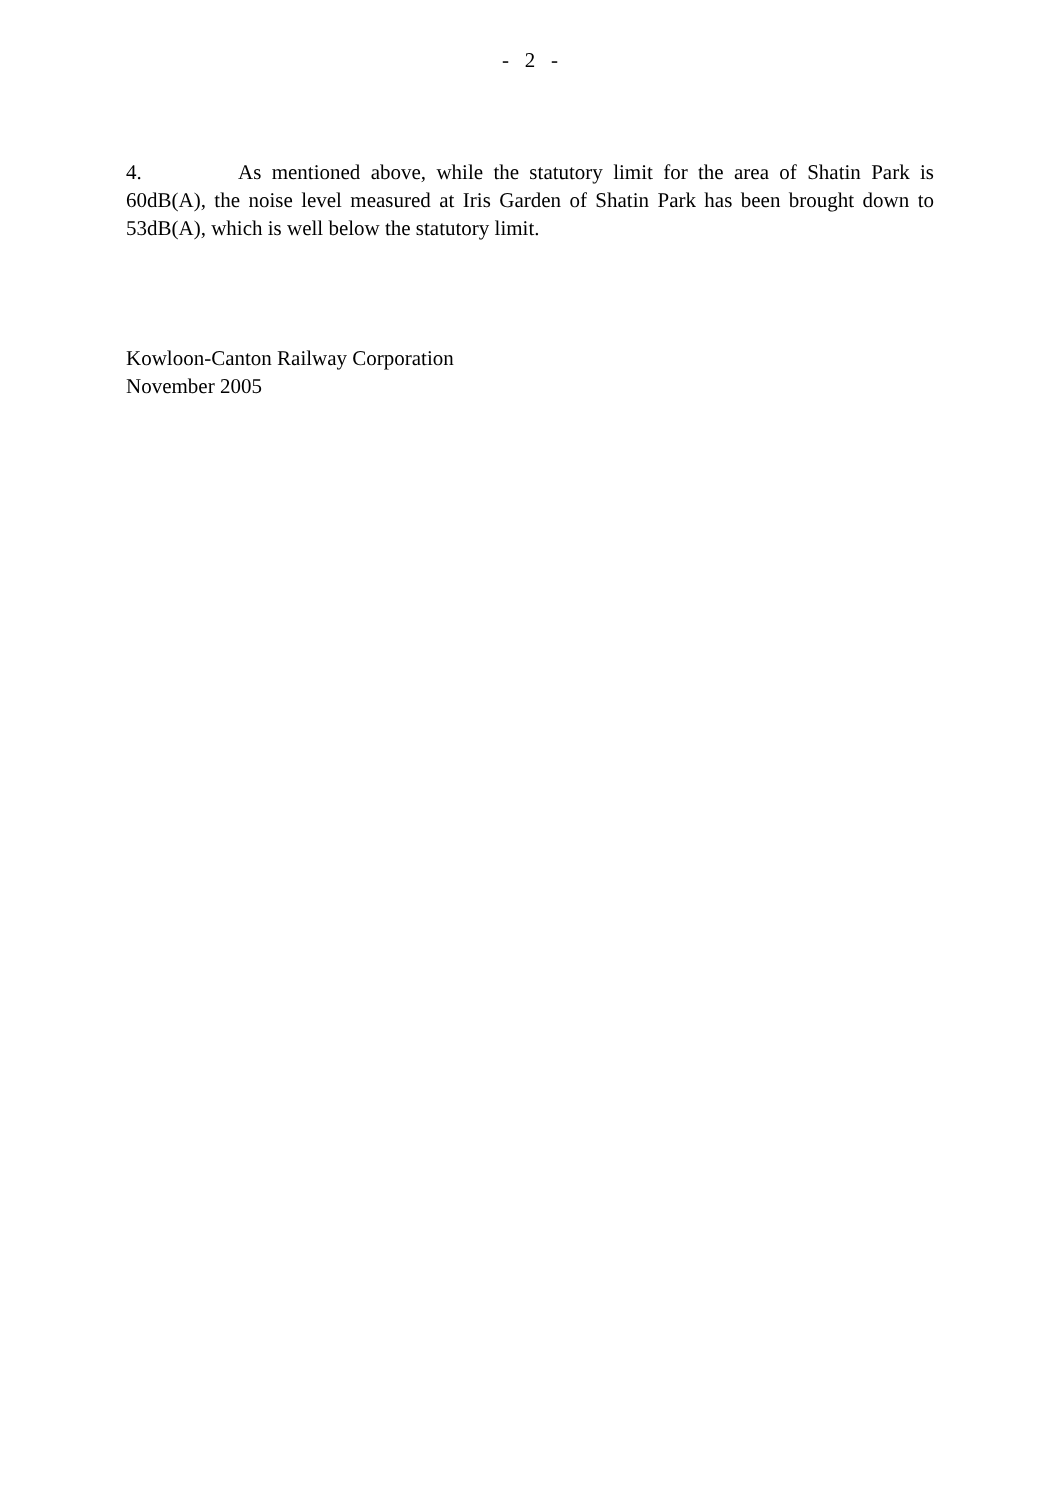- 2 -
4. As mentioned above, while the statutory limit for the area of Shatin Park is 60dB(A), the noise level measured at Iris Garden of Shatin Park has been brought down to 53dB(A), which is well below the statutory limit.
Kowloon-Canton Railway Corporation
November 2005